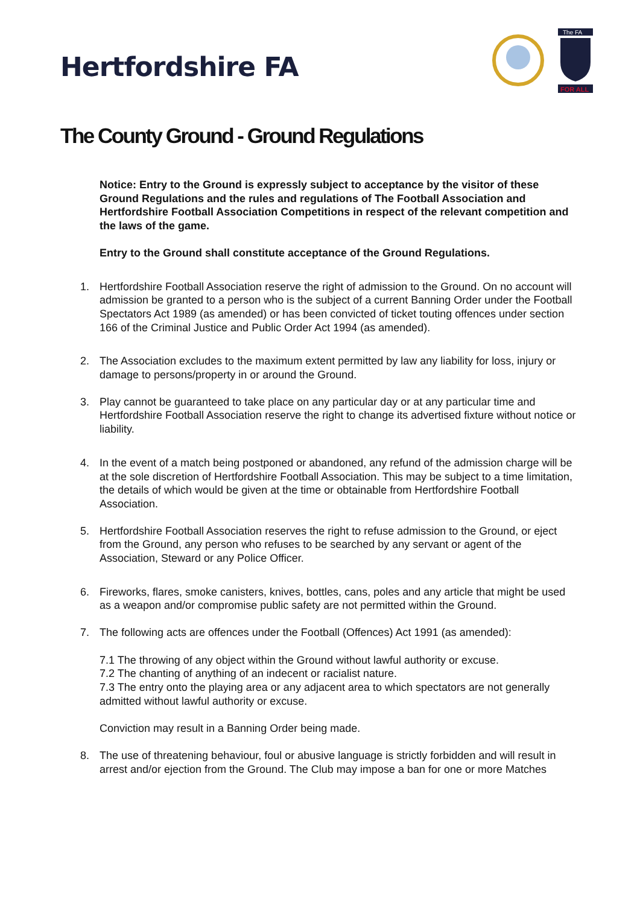Hertfordshire FA
The FA
FOR ALL
The County Ground - Ground Regulations
Notice: Entry to the Ground is expressly subject to acceptance by the visitor of these Ground Regulations and the rules and regulations of The Football Association and Hertfordshire Football Association Competitions in respect of the relevant competition and the laws of the game.
Entry to the Ground shall constitute acceptance of the Ground Regulations.
1. Hertfordshire Football Association reserve the right of admission to the Ground. On no account will admission be granted to a person who is the subject of a current Banning Order under the Football Spectators Act 1989 (as amended) or has been convicted of ticket touting offences under section 166 of the Criminal Justice and Public Order Act 1994 (as amended).
2. The Association excludes to the maximum extent permitted by law any liability for loss, injury or damage to persons/property in or around the Ground.
3. Play cannot be guaranteed to take place on any particular day or at any particular time and Hertfordshire Football Association reserve the right to change its advertised fixture without notice or liability.
4. In the event of a match being postponed or abandoned, any refund of the admission charge will be at the sole discretion of Hertfordshire Football Association. This may be subject to a time limitation, the details of which would be given at the time or obtainable from Hertfordshire Football Association.
5. Hertfordshire Football Association reserves the right to refuse admission to the Ground, or eject from the Ground, any person who refuses to be searched by any servant or agent of the Association, Steward or any Police Officer.
6. Fireworks, flares, smoke canisters, knives, bottles, cans, poles and any article that might be used as a weapon and/or compromise public safety are not permitted within the Ground.
7. The following acts are offences under the Football (Offences) Act 1991 (as amended):
7.1 The throwing of any object within the Ground without lawful authority or excuse.
7.2 The chanting of anything of an indecent or racialist nature.
7.3 The entry onto the playing area or any adjacent area to which spectators are not generally admitted without lawful authority or excuse.
Conviction may result in a Banning Order being made.
8. The use of threatening behaviour, foul or abusive language is strictly forbidden and will result in arrest and/or ejection from the Ground. The Club may impose a ban for one or more Matches